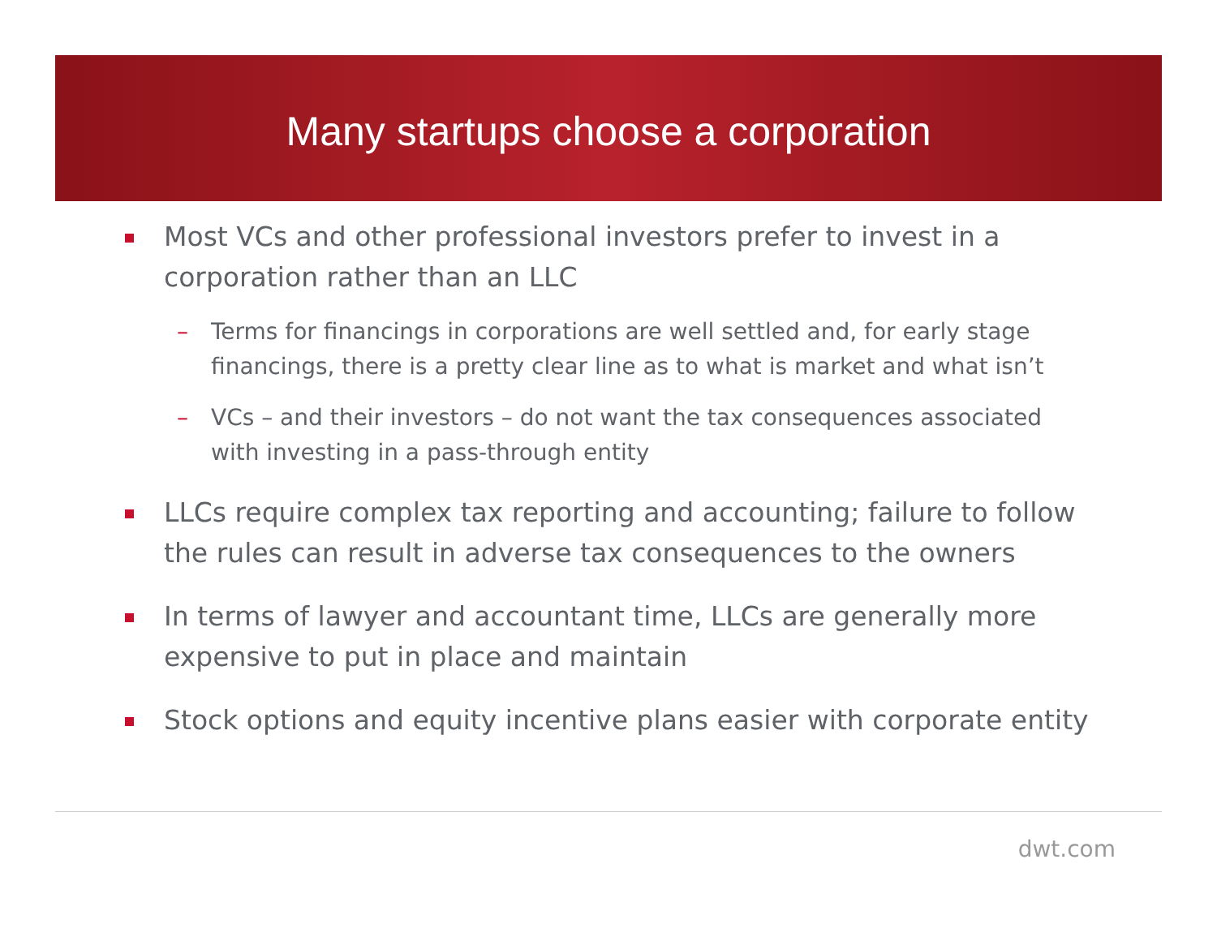Many startups choose a corporation
Most VCs and other professional investors prefer to invest in a corporation rather than an LLC
– Terms for financings in corporations are well settled and, for early stage financings, there is a pretty clear line as to what is market and what isn’t
– VCs – and their investors – do not want the tax consequences associated with investing in a pass-through entity
LLCs require complex tax reporting and accounting; failure to follow the rules can result in adverse tax consequences to the owners
In terms of lawyer and accountant time, LLCs are generally more expensive to put in place and maintain
Stock options and equity incentive plans easier with corporate entity
dwt.com